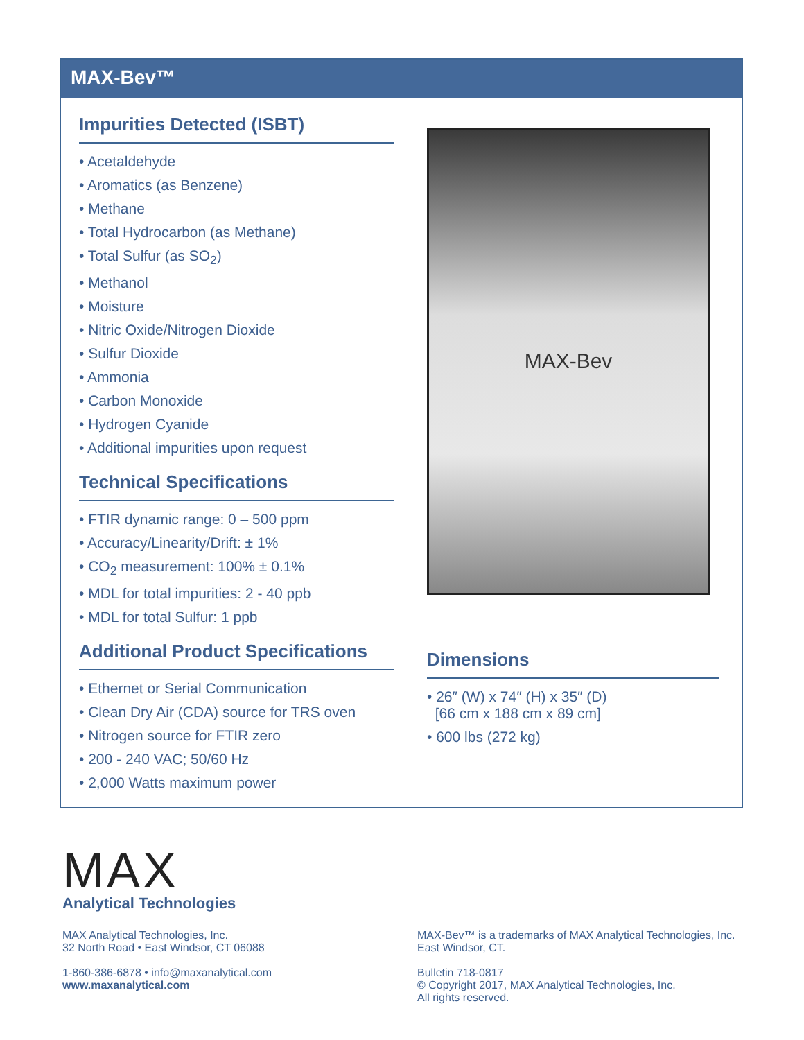MAX-Bev™
Impurities Detected (ISBT)
• Acetaldehyde
• Aromatics (as Benzene)
• Methane
• Total Hydrocarbon (as Methane)
• Total Sulfur (as SO<sub>2</sub>)
• Methanol
• Moisture
• Nitric Oxide/Nitrogen Dioxide
• Sulfur Dioxide
• Ammonia
• Carbon Monoxide
• Hydrogen Cyanide
• Additional impurities upon request
Technical Specifications
• FTIR dynamic range: 0 – 500 ppm
• Accuracy/Linearity/Drift: ± 1%
• CO<sub>2</sub> measurement: 100% ± 0.1%
• MDL for total impurities: 2 - 40 ppb
• MDL for total Sulfur: 1 ppb
Additional Product Specifications
• Ethernet or Serial Communication
• Clean Dry Air (CDA) source for TRS oven
• Nitrogen source for FTIR zero
• 200 - 240 VAC; 50/60 Hz
• 2,000 Watts maximum power
MAX-Bev
Dimensions
• 26″ (W) x 74″ (H) x 35″ (D)
[66 cm x 188 cm x 89 cm]
• 600 lbs (272 kg)
MAX
Analytical Technologies
MAX Analytical Technologies, Inc.
32 North Road • East Windsor, CT 06088
1-860-386-6878 • info@maxanalytical.com
www.maxanalytical.com
MAX-Bev™ is a trademarks of MAX Analytical Technologies, Inc.
East Windsor, CT.
Bulletin 718-0817
© Copyright 2017, MAX Analytical Technologies, Inc.
All rights reserved.